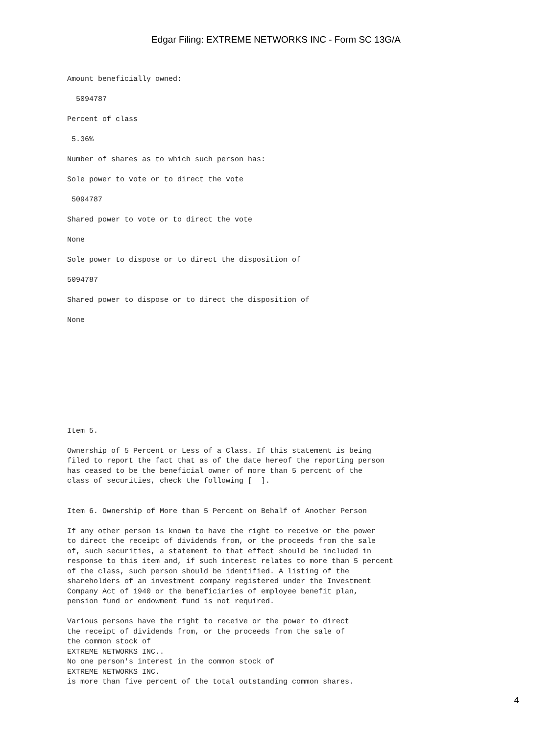Edgar Filing: EXTREME NETWORKS INC - Form SC 13G/A
Amount beneficially owned:

  5094787

Percent of class

 5.36%

Number of shares as to which such person has:

Sole power to vote or to direct the vote

 5094787

Shared power to vote or to direct the vote

None

Sole power to dispose or to direct the disposition of

5094787

Shared power to dispose or to direct the disposition of

None










Item 5.

Ownership of 5 Percent or Less of a Class. If this statement is being
filed to report the fact that as of the date hereof the reporting person
has ceased to be the beneficial owner of more than 5 percent of the
class of securities, check the following [  ].


Item 6. Ownership of More than 5 Percent on Behalf of Another Person

If any other person is known to have the right to receive or the power
to direct the receipt of dividends from, or the proceeds from the sale
of, such securities, a statement to that effect should be included in
response to this item and, if such interest relates to more than 5 percent
of the class, such person should be identified. A listing of the
shareholders of an investment company registered under the Investment
Company Act of 1940 or the beneficiaries of employee benefit plan,
pension fund or endowment fund is not required.

Various persons have the right to receive or the power to direct
the receipt of dividends from, or the proceeds from the sale of
the common stock of
EXTREME NETWORKS INC..
No one person's interest in the common stock of
EXTREME NETWORKS INC.
is more than five percent of the total outstanding common shares.
4